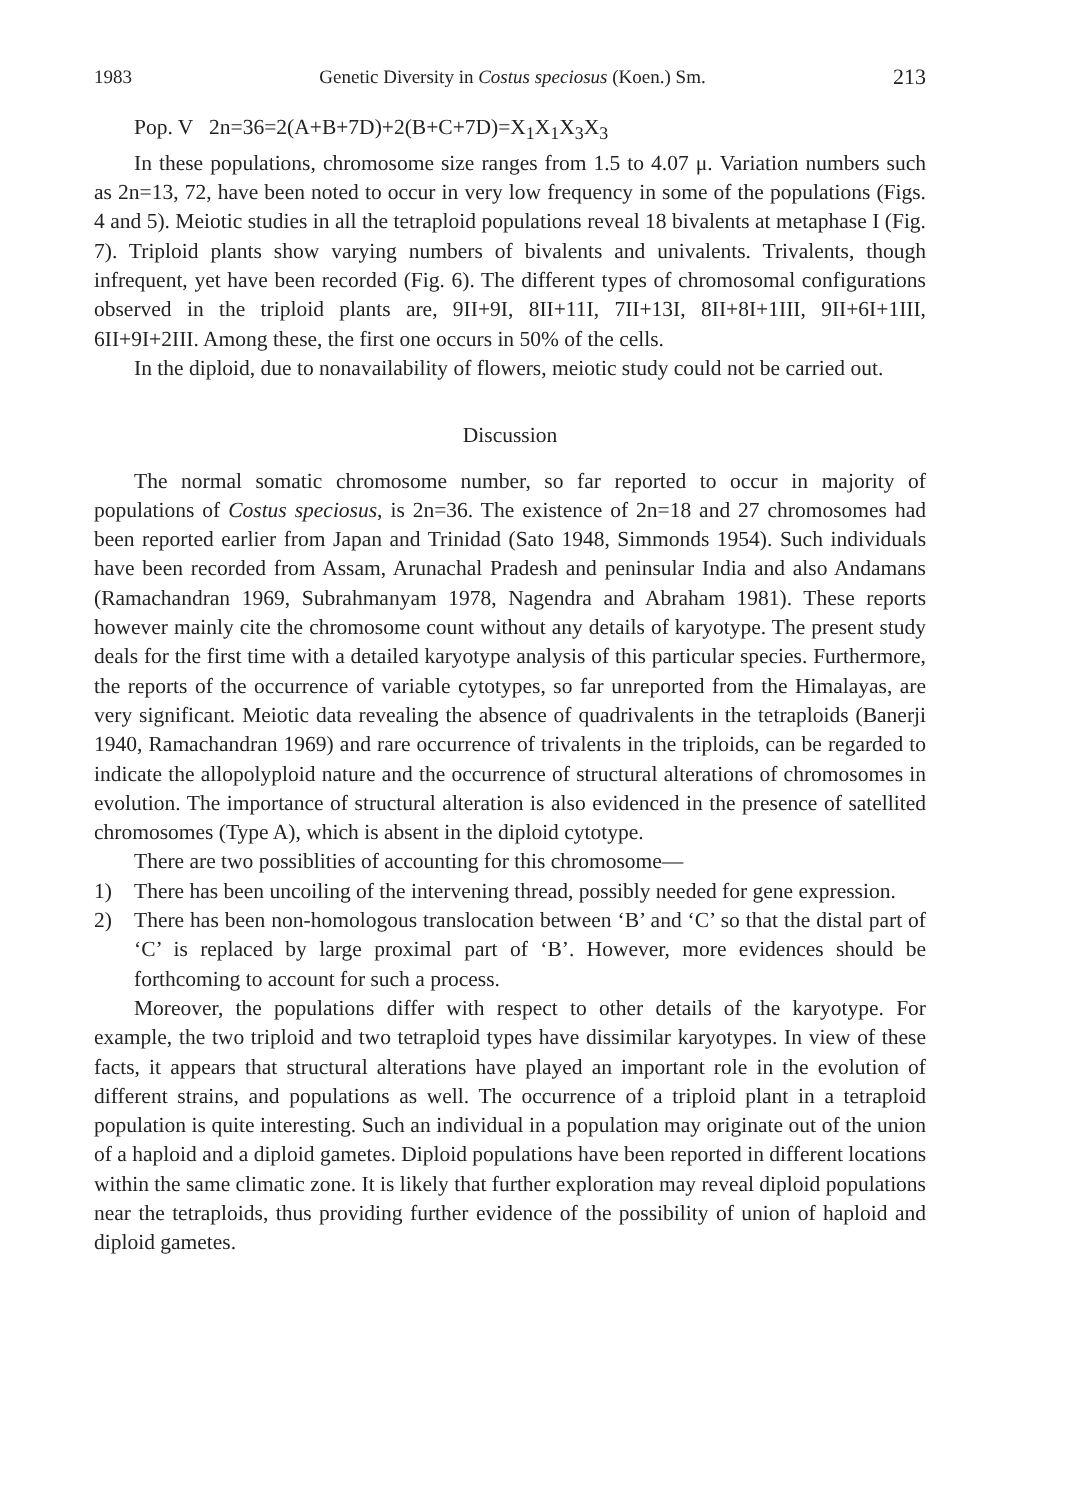1983 Genetic Diversity in Costus speciosus (Koen.) Sm. 213
Pop. V 2n=36=2(A+B+7D)+2(B+C+7D)=X<sub>1</sub>X<sub>1</sub>X<sub>3</sub>X<sub>3</sub>
In these populations, chromosome size ranges from 1.5 to 4.07 μ. Variation numbers such as 2n=13, 72, have been noted to occur in very low frequency in some of the populations (Figs. 4 and 5). Meiotic studies in all the tetraploid populations reveal 18 bivalents at metaphase I (Fig. 7). Triploid plants show varying numbers of bivalents and univalents. Trivalents, though infrequent, yet have been recorded (Fig. 6). The different types of chromosomal configurations observed in the triploid plants are, 9II+9I, 8II+11I, 7II+13I, 8II+8I+1III, 9II+6I+1III, 6II+9I+2III. Among these, the first one occurs in 50% of the cells.
In the diploid, due to nonavailability of flowers, meiotic study could not be carried out.
Discussion
The normal somatic chromosome number, so far reported to occur in majority of populations of Costus speciosus, is 2n=36. The existence of 2n=18 and 27 chromosomes had been reported earlier from Japan and Trinidad (Sato 1948, Simmonds 1954). Such individuals have been recorded from Assam, Arunachal Pradesh and peninsular India and also Andamans (Ramachandran 1969, Subrahmanyam 1978, Nagendra and Abraham 1981). These reports however mainly cite the chromosome count without any details of karyotype. The present study deals for the first time with a detailed karyotype analysis of this particular species. Furthermore, the reports of the occurrence of variable cytotypes, so far unreported from the Himalayas, are very significant. Meiotic data revealing the absence of quadrivalents in the tetraploids (Banerji 1940, Ramachandran 1969) and rare occurrence of trivalents in the triploids, can be regarded to indicate the allopolyploid nature and the occurrence of structural alterations of chromosomes in evolution. The importance of structural alteration is also evidenced in the presence of satellited chromosomes (Type A), which is absent in the diploid cytotype.
There are two possiblities of accounting for this chromosome—
1) There has been uncoiling of the intervening thread, possibly needed for gene expression.
2) There has been non-homologous translocation between ‘B’ and ‘C’ so that the distal part of ‘C’ is replaced by large proximal part of ‘B’. However, more evidences should be forthcoming to account for such a process.
Moreover, the populations differ with respect to other details of the karyotype. For example, the two triploid and two tetraploid types have dissimilar karyotypes. In view of these facts, it appears that structural alterations have played an important role in the evolution of different strains, and populations as well. The occurrence of a triploid plant in a tetraploid population is quite interesting. Such an individual in a population may originate out of the union of a haploid and a diploid gametes. Diploid populations have been reported in different locations within the same climatic zone. It is likely that further exploration may reveal diploid populations near the tetraploids, thus providing further evidence of the possibility of union of haploid and diploid gametes.